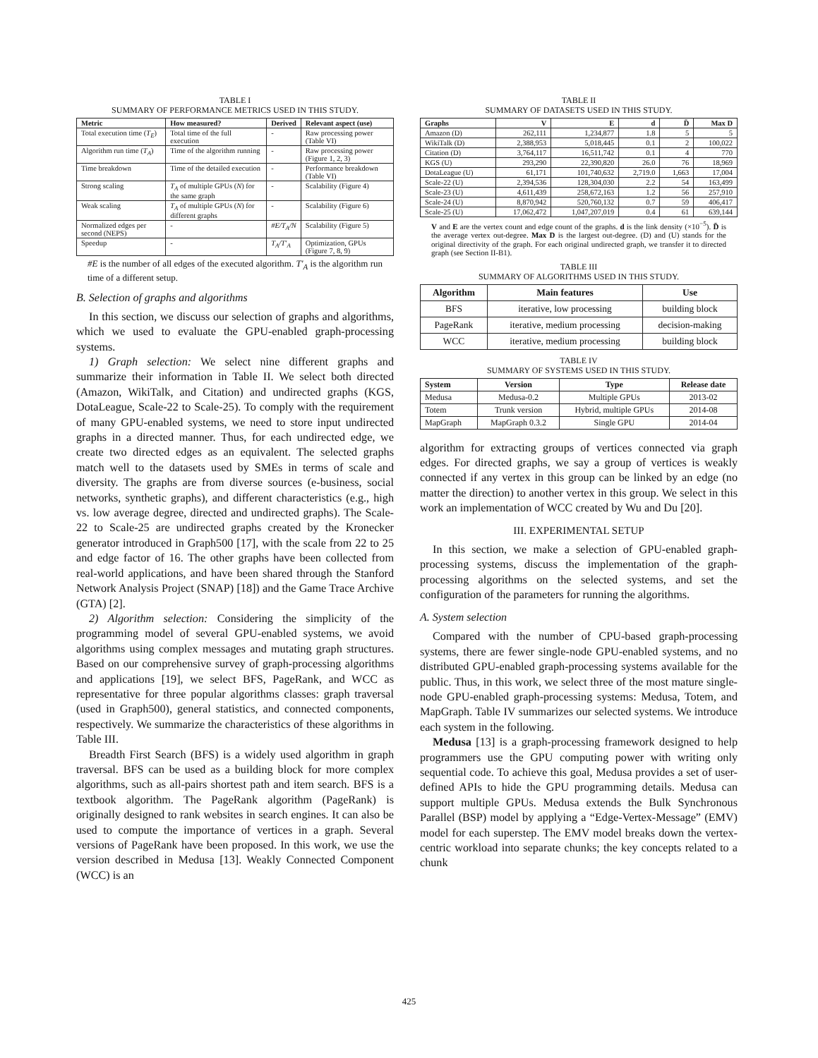TABLE I
SUMMARY OF PERFORMANCE METRICS USED IN THIS STUDY.
| Metric | How measured? | Derived | Relevant aspect (use) |
| --- | --- | --- | --- |
| Total execution time ( T<sub>E</sub> ) | Total time of the full execution | - | Raw processing power (Table VI) |
| Algorithm run time ( T<sub>A</sub> ) | Time of the algorithm running | - | Raw processing power (Figure 1, 2, 3) |
| Time breakdown | Time of the detailed execution | - | Performance breakdown (Table VI) |
| Strong scaling | T<sub>A</sub> of multiple GPUs ( N ) for the same graph | - | Scalability (Figure 4) |
| Weak scaling | T<sub>A</sub> of multiple GPUs ( N ) for different graphs | - | Scalability (Figure 6) |
| Normalized edges per second (NEPS) | - | #E/T<sub>A</sub>/N | Scalability (Figure 5) |
| Speedup | - | T<sub>A</sub>/T′<sub>A</sub> | Optimization, GPUs (Figure 7, 8, 9) |
#E is the number of all edges of the executed algorithm. T′<sub>A</sub> is the algorithm run time of a different setup.
B. Selection of graphs and algorithms
In this section, we discuss our selection of graphs and algorithms, which we used to evaluate the GPU-enabled graph-processing systems.
1) Graph selection: We select nine different graphs and summarize their information in Table II. We select both directed (Amazon, WikiTalk, and Citation) and undirected graphs (KGS, DotaLeague, Scale-22 to Scale-25). To comply with the requirement of many GPU-enabled systems, we need to store input undirected graphs in a directed manner. Thus, for each undirected edge, we create two directed edges as an equivalent. The selected graphs match well to the datasets used by SMEs in terms of scale and diversity. The graphs are from diverse sources (e-business, social networks, synthetic graphs), and different characteristics (e.g., high vs. low average degree, directed and undirected graphs). The Scale-22 to Scale-25 are undirected graphs created by the Kronecker generator introduced in Graph500 [17], with the scale from 22 to 25 and edge factor of 16. The other graphs have been collected from real-world applications, and have been shared through the Stanford Network Analysis Project (SNAP) [18]) and the Game Trace Archive (GTA) [2].
2) Algorithm selection: Considering the simplicity of the programming model of several GPU-enabled systems, we avoid algorithms using complex messages and mutating graph structures. Based on our comprehensive survey of graph-processing algorithms and applications [19], we select BFS, PageRank, and WCC as representative for three popular algorithms classes: graph traversal (used in Graph500), general statistics, and connected components, respectively. We summarize the characteristics of these algorithms in Table III.
Breadth First Search (BFS) is a widely used algorithm in graph traversal. BFS can be used as a building block for more complex algorithms, such as all-pairs shortest path and item search. BFS is a textbook algorithm. The PageRank algorithm (PageRank) is originally designed to rank websites in search engines. It can also be used to compute the importance of vertices in a graph. Several versions of PageRank have been proposed. In this work, we use the version described in Medusa [13]. Weakly Connected Component (WCC) is an
TABLE II
SUMMARY OF DATASETS USED IN THIS STUDY.
| Graphs | V | E | d | D̄ | Max D |
| --- | --- | --- | --- | --- | --- |
| Amazon (D) | 262,111 | 1,234,877 | 1.8 | 5 | 5 |
| WikiTalk (D) | 2,388,953 | 5,018,445 | 0.1 | 2 | 100,022 |
| Citation (D) | 3,764,117 | 16,511,742 | 0.1 | 4 | 770 |
| KGS (U) | 293,290 | 22,390,820 | 26.0 | 76 | 18,969 |
| DotaLeague (U) | 61,171 | 101,740,632 | 2,719.0 | 1,663 | 17,004 |
| Scale-22 (U) | 2,394,536 | 128,304,030 | 2.2 | 54 | 163,499 |
| Scale-23 (U) | 4,611,439 | 258,672,163 | 1.2 | 56 | 257,910 |
| Scale-24 (U) | 8,870,942 | 520,760,132 | 0.7 | 59 | 406,417 |
| Scale-25 (U) | 17,062,472 | 1,047,207,019 | 0.4 | 61 | 639,144 |
V and E are the vertex count and edge count of the graphs. d is the link density (×10<sup>−5</sup>). D̄ is the average vertex out-degree. Max D is the largest out-degree. (D) and (U) stands for the original directivity of the graph. For each original undirected graph, we transfer it to directed graph (see Section II-B1).
TABLE III
SUMMARY OF ALGORITHMS USED IN THIS STUDY.
| Algorithm | Main features | Use |
| --- | --- | --- |
| BFS | iterative, low processing | building block |
| PageRank | iterative, medium processing | decision-making |
| WCC | iterative, medium processing | building block |
TABLE IV
SUMMARY OF SYSTEMS USED IN THIS STUDY.
| System | Version | Type | Release date |
| --- | --- | --- | --- |
| Medusa | Medusa-0.2 | Multiple GPUs | 2013-02 |
| Totem | Trunk version | Hybrid, multiple GPUs | 2014-08 |
| MapGraph | MapGraph 0.3.2 | Single GPU | 2014-04 |
algorithm for extracting groups of vertices connected via graph edges. For directed graphs, we say a group of vertices is weakly connected if any vertex in this group can be linked by an edge (no matter the direction) to another vertex in this group. We select in this work an implementation of WCC created by Wu and Du [20].
III. EXPERIMENTAL SETUP
In this section, we make a selection of GPU-enabled graph-processing systems, discuss the implementation of the graph-processing algorithms on the selected systems, and set the configuration of the parameters for running the algorithms.
A. System selection
Compared with the number of CPU-based graph-processing systems, there are fewer single-node GPU-enabled systems, and no distributed GPU-enabled graph-processing systems available for the public. Thus, in this work, we select three of the most mature single-node GPU-enabled graph-processing systems: Medusa, Totem, and MapGraph. Table IV summarizes our selected systems. We introduce each system in the following.
Medusa [13] is a graph-processing framework designed to help programmers use the GPU computing power with writing only sequential code. To achieve this goal, Medusa provides a set of user-defined APIs to hide the GPU programming details. Medusa can support multiple GPUs. Medusa extends the Bulk Synchronous Parallel (BSP) model by applying a “Edge-Vertex-Message” (EMV) model for each superstep. The EMV model breaks down the vertex-centric workload into separate chunks; the key concepts related to a chunk
425